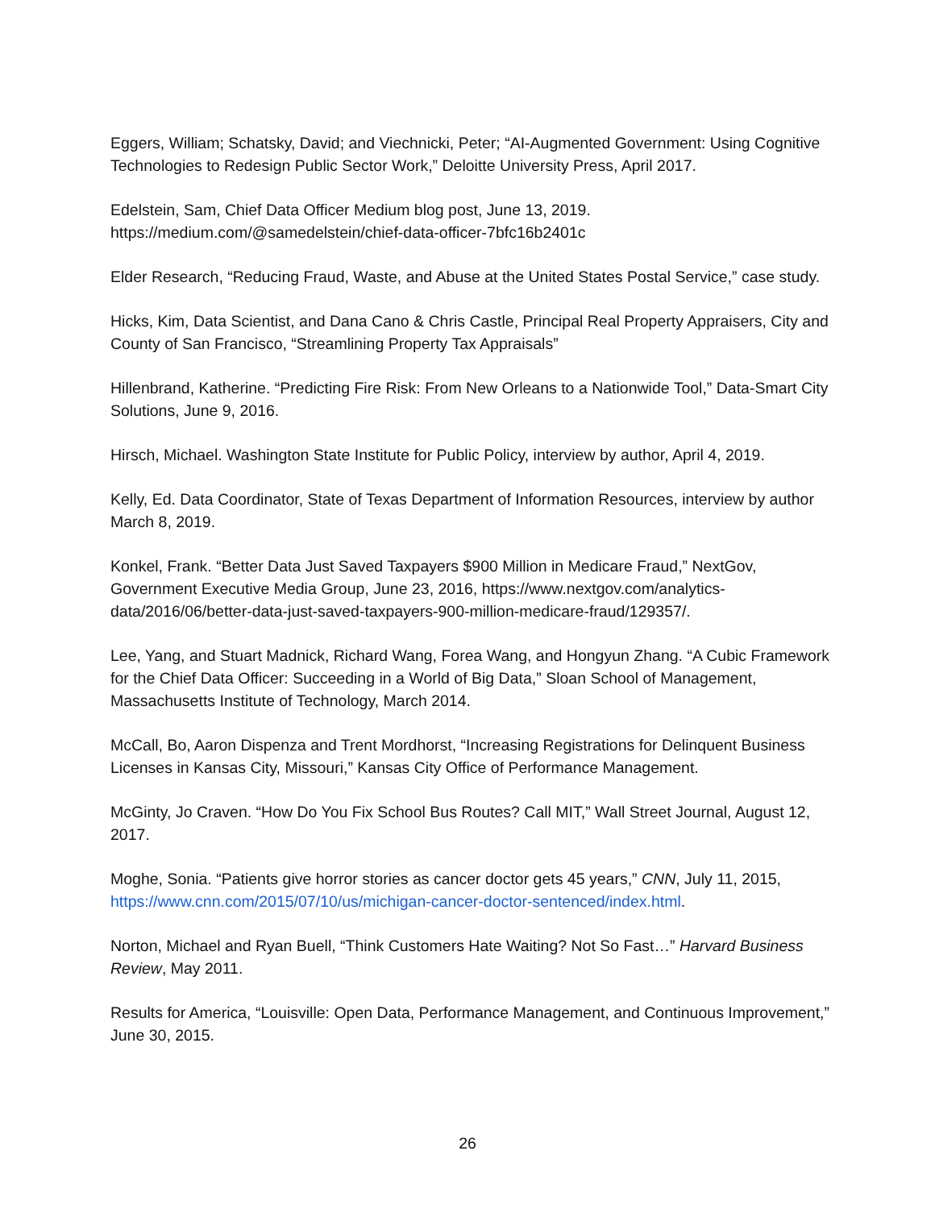Eggers, William; Schatsky, David; and Viechnicki, Peter; “AI-Augmented Government: Using Cognitive Technologies to Redesign Public Sector Work,” Deloitte University Press, April 2017.
Edelstein, Sam, Chief Data Officer Medium blog post, June 13, 2019.
https://medium.com/@samedelstein/chief-data-officer-7bfc16b2401c
Elder Research, “Reducing Fraud, Waste, and Abuse at the United States Postal Service,” case study.
Hicks, Kim, Data Scientist, and Dana Cano & Chris Castle, Principal Real Property Appraisers, City and County of San Francisco, “Streamlining Property Tax Appraisals”
Hillenbrand, Katherine. “Predicting Fire Risk: From New Orleans to a Nationwide Tool,” Data-Smart City Solutions, June 9, 2016.
Hirsch, Michael. Washington State Institute for Public Policy, interview by author, April 4, 2019.
Kelly, Ed. Data Coordinator, State of Texas Department of Information Resources, interview by author March 8, 2019.
Konkel, Frank. “Better Data Just Saved Taxpayers $900 Million in Medicare Fraud,” NextGov, Government Executive Media Group, June 23, 2016, https://www.nextgov.com/analytics-data/2016/06/better-data-just-saved-taxpayers-900-million-medicare-fraud/129357/.
Lee, Yang, and Stuart Madnick, Richard Wang, Forea Wang, and Hongyun Zhang. “A Cubic Framework for the Chief Data Officer: Succeeding in a World of Big Data,” Sloan School of Management, Massachusetts Institute of Technology, March 2014.
McCall, Bo, Aaron Dispenza and Trent Mordhorst, “Increasing Registrations for Delinquent Business Licenses in Kansas City, Missouri,” Kansas City Office of Performance Management.
McGinty, Jo Craven. “How Do You Fix School Bus Routes? Call MIT,” Wall Street Journal, August 12, 2017.
Moghe, Sonia. “Patients give horror stories as cancer doctor gets 45 years,” CNN, July 11, 2015, https://www.cnn.com/2015/07/10/us/michigan-cancer-doctor-sentenced/index.html.
Norton, Michael and Ryan Buell, “Think Customers Hate Waiting? Not So Fast…” Harvard Business Review, May 2011.
Results for America, “Louisville: Open Data, Performance Management, and Continuous Improvement,” June 30, 2015.
26